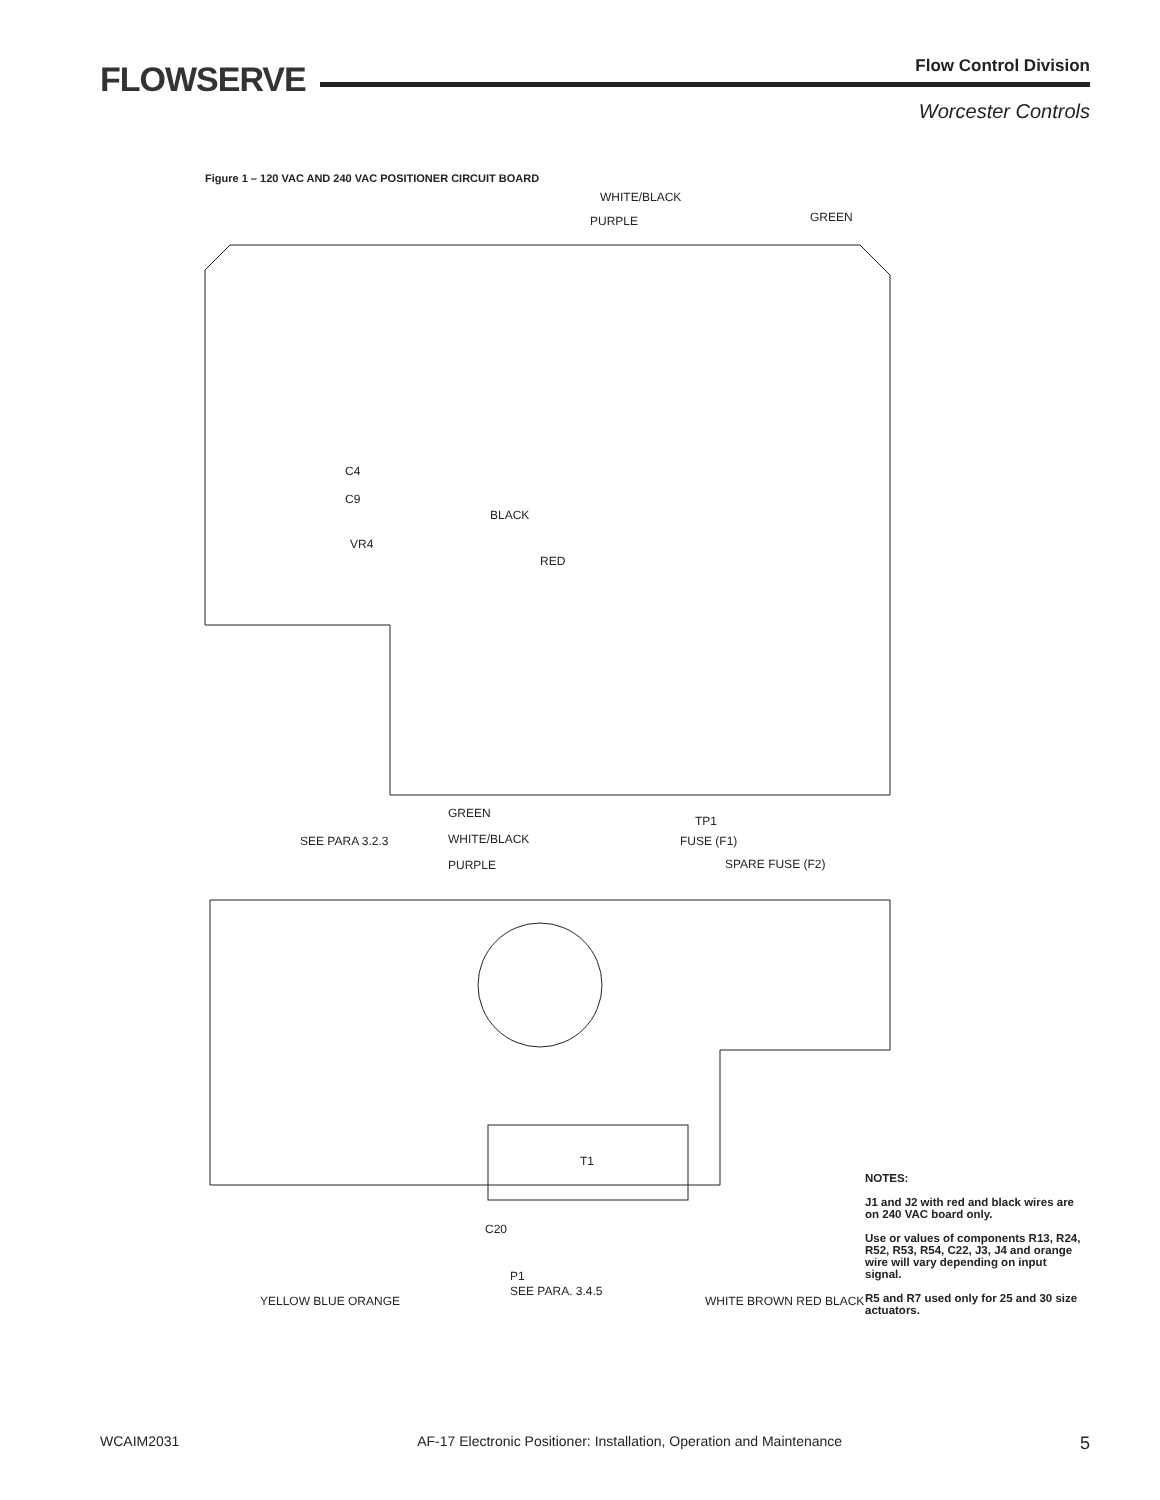FLOWSERVE
Flow Control Division
Worcester Controls
Figure 1 – 120 VAC AND 240 VAC POSITIONER CIRCUIT BOARD
WHITE/BLACK
PURPLE
GREEN
C4
C9
VR4
BLACK
RED
SEE PARA 3.2.3
GREEN
WHITE/BLACK
PURPLE
TP1
FUSE (F1)
SPARE FUSE (F2)
T1
C20
P1
SEE PARA. 3.4.5
YELLOW BLUE ORANGE
WHITE BROWN RED BLACK
NOTES:
J1 and J2 with red and black wires are on 240 VAC board only.
Use or values of components R13, R24, R52, R53, R54, C22, J3, J4 and orange wire will vary depending on input signal.
R5 and R7 used only for 25 and 30 size actuators.
WCAIM2031 AF-17 Electronic Positioner: Installation, Operation and Maintenance 5